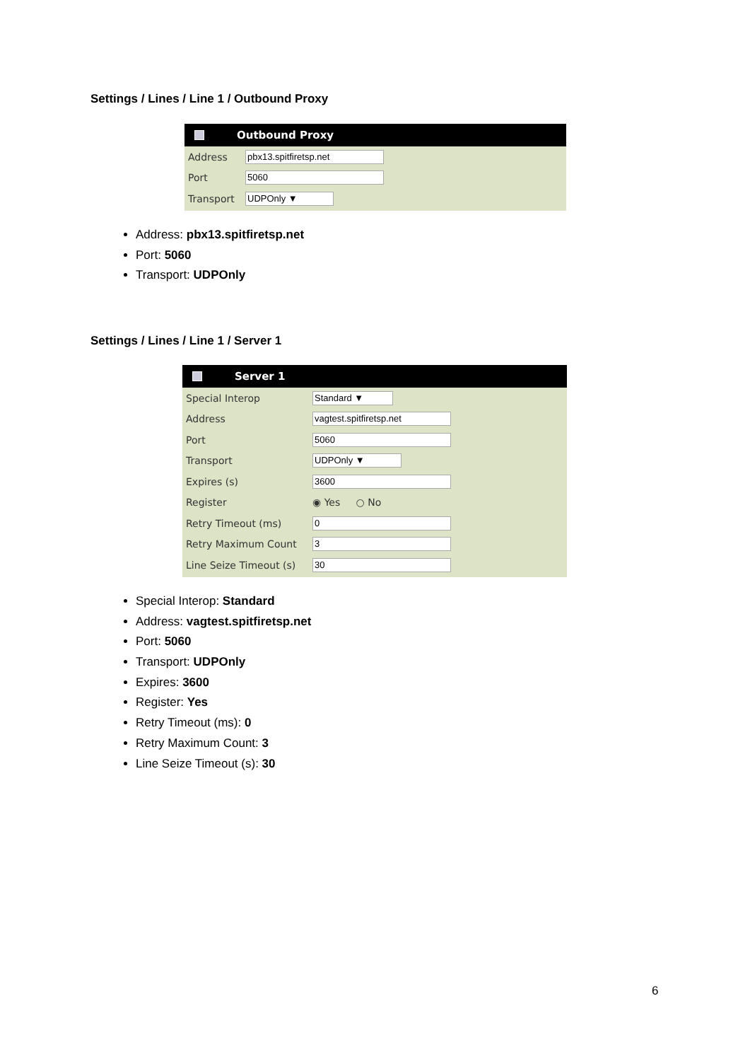Settings / Lines / Line 1 / Outbound Proxy
Outbound Proxy
Address pbx13.spitfiretsp.net
Port 5060
Transport UDPOnly ▼
Address: pbx13.spitfiretsp.net
Port: 5060
Transport: UDPOnly
Settings / Lines / Line 1 / Server 1
Server 1
Special Interop Standard ▼
Address vagtest.spitfiretsp.net
Port 5060
Transport UDPOnly ▼
Expires (s) 3600
Register ◉ Yes ○ No
Retry Timeout (ms) 0
Retry Maximum Count 3
Line Seize Timeout (s) 30
Special Interop: Standard
Address: vagtest.spitfiretsp.net
Port: 5060
Transport: UDPOnly
Expires: 3600
Register: Yes
Retry Timeout (ms): 0
Retry Maximum Count: 3
Line Seize Timeout (s): 30
6